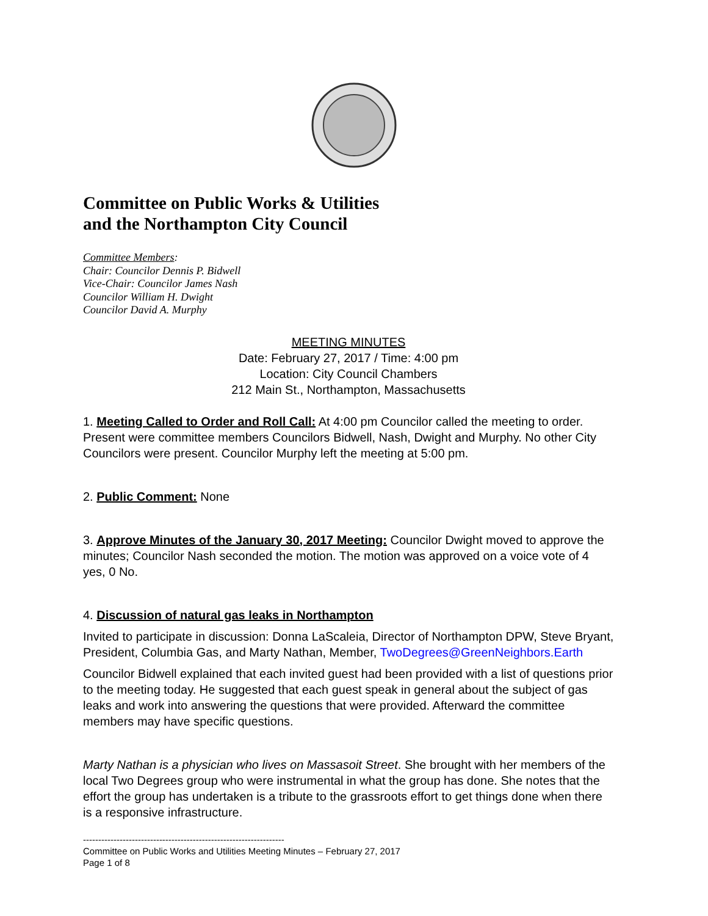Committee on Public Works & Utilities
and the Northampton City Council
Committee Members:
Chair: Councilor Dennis P. Bidwell
Vice-Chair: Councilor James Nash
Councilor William H. Dwight
Councilor David A. Murphy
MEETING MINUTES
Date: February 27, 2017 / Time: 4:00 pm
Location: City Council Chambers
212 Main St., Northampton, Massachusetts
1. Meeting Called to Order and Roll Call: At 4:00 pm Councilor called the meeting to order. Present were committee members Councilors Bidwell, Nash, Dwight and Murphy. No other City Councilors were present. Councilor Murphy left the meeting at 5:00 pm.
2. Public Comment: None
3. Approve Minutes of the January 30, 2017 Meeting: Councilor Dwight moved to approve the minutes; Councilor Nash seconded the motion. The motion was approved on a voice vote of 4 yes, 0 No.
4. Discussion of natural gas leaks in Northampton
Invited to participate in discussion: Donna LaScaleia, Director of Northampton DPW, Steve Bryant, President, Columbia Gas, and Marty Nathan, Member, TwoDegrees@GreenNeighbors.Earth
Councilor Bidwell explained that each invited guest had been provided with a list of questions prior to the meeting today. He suggested that each guest speak in general about the subject of gas leaks and work into answering the questions that were provided. Afterward the committee members may have specific questions.
Marty Nathan is a physician who lives on Massasoit Street. She brought with her members of the local Two Degrees group who were instrumental in what the group has done. She notes that the effort the group has undertaken is a tribute to the grassroots effort to get things done when there is a responsive infrastructure.
------------------------------------------------------------------
Committee on Public Works and Utilities Meeting Minutes – February 27, 2017
Page 1 of 8